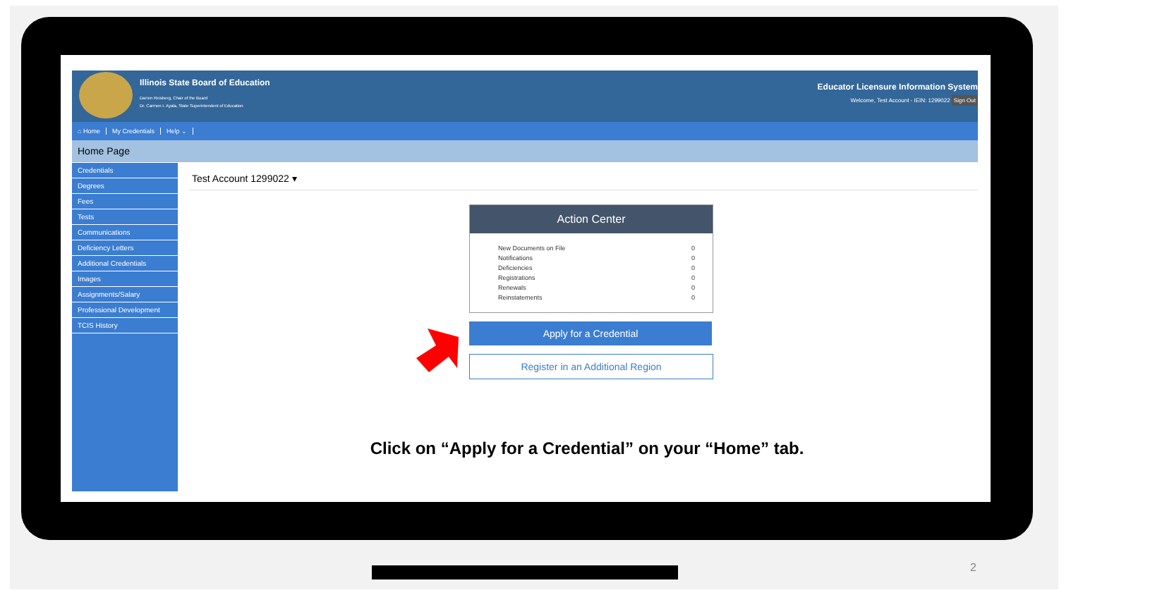Illinois State Board of Education
Darren Reisberg, Chair of the Board
Dr. Carmen I. Ayala, State Superintendent of Education
Educator Licensure Information System
Welcome, Test Account - IEIN: 1299022 Sign Out
⌂ Home My Credentials Help ⌄
Home Page
Credentials
Degrees
Fees
Tests
Communications
Deficiency Letters
Additional Credentials
Images
Assignments/Salary
Professional Development
TCIS History
Test Account 1299022 ▾
Action Center
New Documents on File 0
Notifications 0
Deficiencies 0
Registrations 0
Renewals 0
Reinstatements 0
Apply for a Credential
Register in an Additional Region
Click on “Apply for a Credential” on your “Home” tab.
2